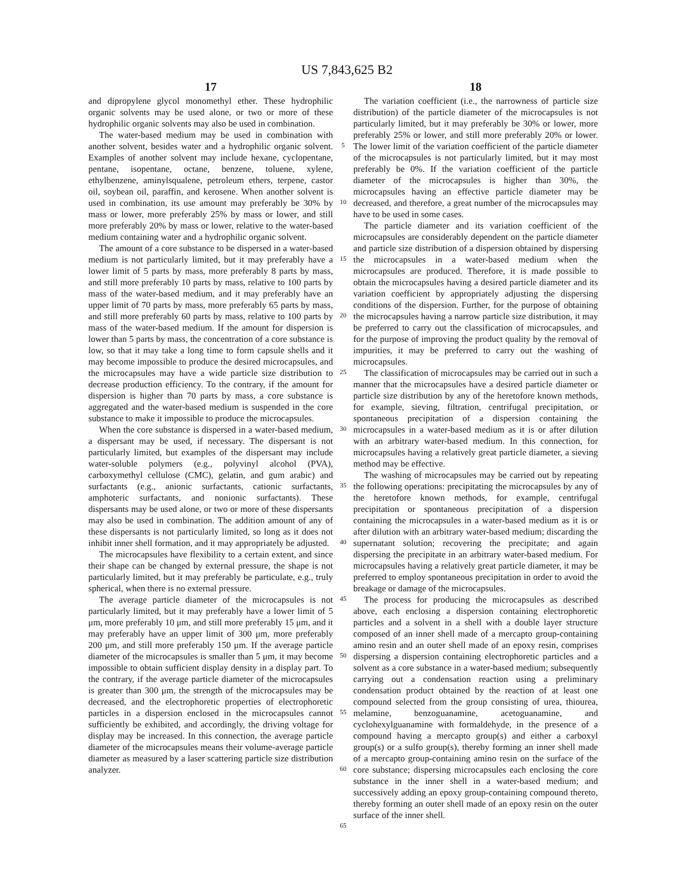US 7,843,625 B2
17
and dipropylene glycol monomethyl ether. These hydrophilic organic solvents may be used alone, or two or more of these hydrophilic organic solvents may also be used in combination.
The water-based medium may be used in combination with another solvent, besides water and a hydrophilic organic solvent. Examples of another solvent may include hexane, cyclopentane, pentane, isopentane, octane, benzene, toluene, xylene, ethylbenzene, aminylsqualene, petroleum ethers, terpene, castor oil, soybean oil, paraffin, and kerosene. When another solvent is used in combination, its use amount may preferably be 30% by mass or lower, more preferably 25% by mass or lower, and still more preferably 20% by mass or lower, relative to the water-based medium containing water and a hydrophilic organic solvent.
The amount of a core substance to be dispersed in a water-based medium is not particularly limited, but it may preferably have a lower limit of 5 parts by mass, more preferably 8 parts by mass, and still more preferably 10 parts by mass, relative to 100 parts by mass of the water-based medium, and it may preferably have an upper limit of 70 parts by mass, more preferably 65 parts by mass, and still more preferably 60 parts by mass, relative to 100 parts by mass of the water-based medium. If the amount for dispersion is lower than 5 parts by mass, the concentration of a core substance is low, so that it may take a long time to form capsule shells and it may become impossible to produce the desired microcapsules, and the microcapsules may have a wide particle size distribution to decrease production efficiency. To the contrary, if the amount for dispersion is higher than 70 parts by mass, a core substance is aggregated and the water-based medium is suspended in the core substance to make it impossible to produce the microcapsules.
When the core substance is dispersed in a water-based medium, a dispersant may be used, if necessary. The dispersant is not particularly limited, but examples of the dispersant may include water-soluble polymers (e.g., polyvinyl alcohol (PVA), carboxymethyl cellulose (CMC), gelatin, and gum arabic) and surfactants (e.g., anionic surfactants, cationic surfactants, amphoteric surfactants, and nonionic surfactants). These dispersants may be used alone, or two or more of these dispersants may also be used in combination. The addition amount of any of these dispersants is not particularly limited, so long as it does not inhibit inner shell formation, and it may appropriately be adjusted.
The microcapsules have flexibility to a certain extent, and since their shape can be changed by external pressure, the shape is not particularly limited, but it may preferably be particulate, e.g., truly spherical, when there is no external pressure.
The average particle diameter of the microcapsules is not particularly limited, but it may preferably have a lower limit of 5 μm, more preferably 10 μm, and still more preferably 15 μm, and it may preferably have an upper limit of 300 μm, more preferably 200 μm, and still more preferably 150 μm. If the average particle diameter of the microcapsules is smaller than 5 μm, it may become impossible to obtain sufficient display density in a display part. To the contrary, if the average particle diameter of the microcapsules is greater than 300 μm, the strength of the microcapsules may be decreased, and the electrophoretic properties of electrophoretic particles in a dispersion enclosed in the microcapsules cannot sufficiently be exhibited, and accordingly, the driving voltage for display may be increased. In this connection, the average particle diameter of the microcapsules means their volume-average particle diameter as measured by a laser scattering particle size distribution analyzer.
5
10
15
20
25
30
35
40
45
50
55
60
65
18
The variation coefficient (i.e., the narrowness of particle size distribution) of the particle diameter of the microcapsules is not particularly limited, but it may preferably be 30% or lower, more preferably 25% or lower, and still more preferably 20% or lower. The lower limit of the variation coefficient of the particle diameter of the microcapsules is not particularly limited, but it may most preferably be 0%. If the variation coefficient of the particle diameter of the microcapsules is higher than 30%, the microcapsules having an effective particle diameter may be decreased, and therefore, a great number of the microcapsules may have to be used in some cases.
The particle diameter and its variation coefficient of the microcapsules are considerably dependent on the particle diameter and particle size distribution of a dispersion obtained by dispersing the microcapsules in a water-based medium when the microcapsules are produced. Therefore, it is made possible to obtain the microcapsules having a desired particle diameter and its variation coefficient by appropriately adjusting the dispersing conditions of the dispersion. Further, for the purpose of obtaining the microcapsules having a narrow particle size distribution, it may be preferred to carry out the classification of microcapsules, and for the purpose of improving the product quality by the removal of impurities, it may be preferred to carry out the washing of microcapsules.
The classification of microcapsules may be carried out in such a manner that the microcapsules have a desired particle diameter or particle size distribution by any of the heretofore known methods, for example, sieving, filtration, centrifugal precipitation, or spontaneous precipitation of a dispersion containing the microcapsules in a water-based medium as it is or after dilution with an arbitrary water-based medium. In this connection, for microcapsules having a relatively great particle diameter, a sieving method may be effective.
The washing of microcapsules may be carried out by repeating the following operations: precipitating the microcapsules by any of the heretofore known methods, for example, centrifugal precipitation or spontaneous precipitation of a dispersion containing the microcapsules in a water-based medium as it is or after dilution with an arbitrary water-based medium; discarding the supernatant solution; recovering the precipitate; and again dispersing the precipitate in an arbitrary water-based medium. For microcapsules having a relatively great particle diameter, it may be preferred to employ spontaneous precipitation in order to avoid the breakage or damage of the microcapsules.
The process for producing the microcapsules as described above, each enclosing a dispersion containing electrophoretic particles and a solvent in a shell with a double layer structure composed of an inner shell made of a mercapto group-containing amino resin and an outer shell made of an epoxy resin, comprises dispersing a dispersion containing electrophoretic particles and a solvent as a core substance in a water-based medium; subsequently carrying out a condensation reaction using a preliminary condensation product obtained by the reaction of at least one compound selected from the group consisting of urea, thiourea, melamine, benzoguanamine, acetoguanamine, and cyclohexylguanamine with formaldehyde, in the presence of a compound having a mercapto group(s) and either a carboxyl group(s) or a sulfo group(s), thereby forming an inner shell made of a mercapto group-containing amino resin on the surface of the core substance; dispersing microcapsules each enclosing the core substance in the inner shell in a water-based medium; and successively adding an epoxy group-containing compound thereto, thereby forming an outer shell made of an epoxy resin on the outer surface of the inner shell.